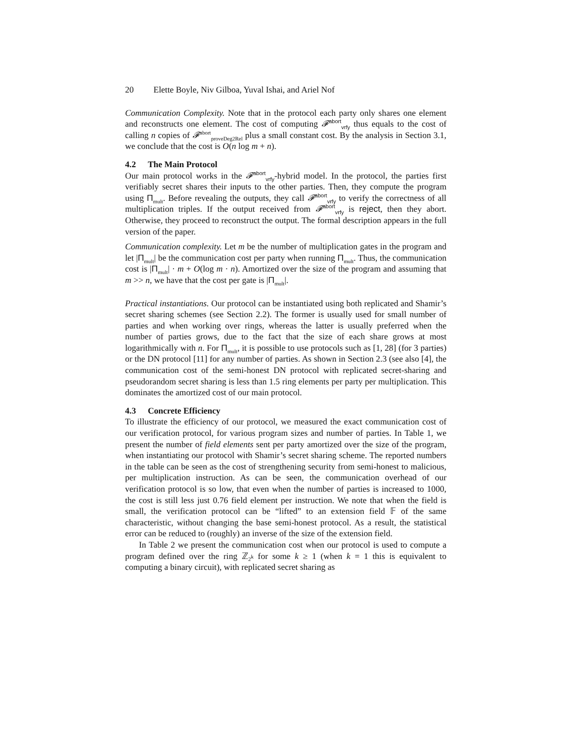20 Elette Boyle, Niv Gilboa, Yuval Ishai, and Ariel Nof
Communication Complexity. Note that in the protocol each party only shares one element and reconstructs one element. The cost of computing 𝓕<sup>abort</sup><sub>vrfy</sub> thus equals to the cost of calling n copies of 𝓕<sup>abort</sup><sub>proveDeg2Rel</sub> plus a small constant cost. By the analysis in Section 3.1, we conclude that the cost is O(n log m + n).
4.2 The Main Protocol
Our main protocol works in the 𝓕<sup>abort</sup><sub>vrfy</sub>-hybrid model. In the protocol, the parties first verifiably secret shares their inputs to the other parties. Then, they compute the program using Π<sub>mult</sub>. Before revealing the outputs, they call 𝓕<sup>abort</sup><sub>vrfy</sub> to verify the correctness of all multiplication triples. If the output received from 𝓕<sup>abort</sup><sub>vrfy</sub> is reject, then they abort. Otherwise, they proceed to reconstruct the output. The formal description appears in the full version of the paper.
Communication complexity. Let m be the number of multiplication gates in the program and let |Π<sub>mult</sub>| be the communication cost per party when running Π<sub>mult</sub>. Thus, the communication cost is |Π<sub>mult</sub>| · m + O(log m · n). Amortized over the size of the program and assuming that m >> n, we have that the cost per gate is |Π<sub>mult</sub>|.
Practical instantiations. Our protocol can be instantiated using both replicated and Shamir’s secret sharing schemes (see Section 2.2). The former is usually used for small number of parties and when working over rings, whereas the latter is usually preferred when the number of parties grows, due to the fact that the size of each share grows at most logarithmically with n. For Π<sub>mult</sub>, it is possible to use protocols such as [1, 28] (for 3 parties) or the DN protocol [11] for any number of parties. As shown in Section 2.3 (see also [4], the communication cost of the semi-honest DN protocol with replicated secret-sharing and pseudorandom secret sharing is less than 1.5 ring elements per party per multiplication. This dominates the amortized cost of our main protocol.
4.3 Concrete Efficiency
To illustrate the efficiency of our protocol, we measured the exact communication cost of our verification protocol, for various program sizes and number of parties. In Table 1, we present the number of field elements sent per party amortized over the size of the program, when instantiating our protocol with Shamir’s secret sharing scheme. The reported numbers in the table can be seen as the cost of strengthening security from semi-honest to malicious, per multiplication instruction. As can be seen, the communication overhead of our verification protocol is so low, that even when the number of parties is increased to 1000, the cost is still less just 0.76 field element per instruction. We note that when the field is small, the verification protocol can be “lifted” to an extension field 𝔽 of the same characteristic, without changing the base semi-honest protocol. As a result, the statistical error can be reduced to (roughly) an inverse of the size of the extension field.
In Table 2 we present the communication cost when our protocol is used to compute a program defined over the ring ℤ<sub>2<sup>k</sup></sub> for some k ≥ 1 (when k = 1 this is equivalent to computing a binary circuit), with replicated secret sharing as